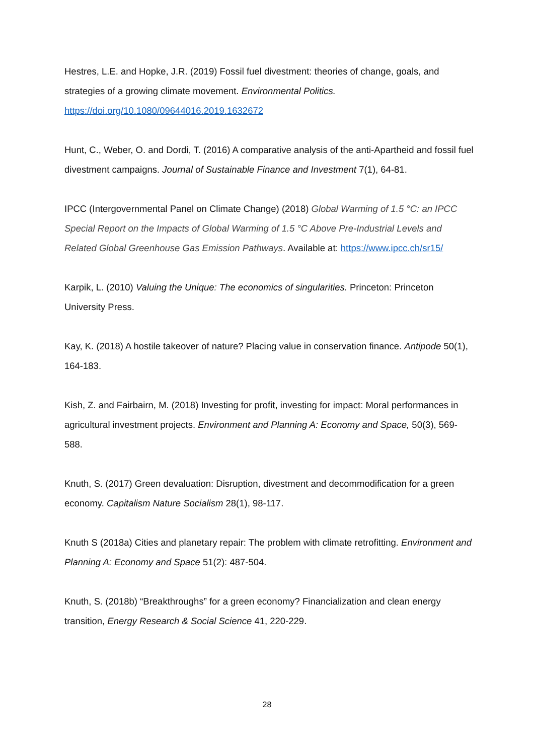Hestres, L.E. and Hopke, J.R. (2019) Fossil fuel divestment: theories of change, goals, and strategies of a growing climate movement. Environmental Politics.
https://doi.org/10.1080/09644016.2019.1632672
Hunt, C., Weber, O. and Dordi, T. (2016) A comparative analysis of the anti-Apartheid and fossil fuel divestment campaigns. Journal of Sustainable Finance and Investment 7(1), 64-81.
IPCC (Intergovernmental Panel on Climate Change) (2018) Global Warming of 1.5 °C: an IPCC Special Report on the Impacts of Global Warming of 1.5 °C Above Pre-Industrial Levels and Related Global Greenhouse Gas Emission Pathways. Available at: https://www.ipcc.ch/sr15/
Karpik, L. (2010) Valuing the Unique: The economics of singularities. Princeton: Princeton University Press.
Kay, K. (2018) A hostile takeover of nature? Placing value in conservation finance. Antipode 50(1), 164-183.
Kish, Z. and Fairbairn, M. (2018) Investing for profit, investing for impact: Moral performances in agricultural investment projects. Environment and Planning A: Economy and Space, 50(3), 569-588.
Knuth, S. (2017) Green devaluation: Disruption, divestment and decommodification for a green economy. Capitalism Nature Socialism 28(1), 98-117.
Knuth S (2018a) Cities and planetary repair: The problem with climate retrofitting. Environment and Planning A: Economy and Space 51(2): 487-504.
Knuth, S. (2018b) “Breakthroughs” for a green economy? Financialization and clean energy transition, Energy Research & Social Science 41, 220-229.
28